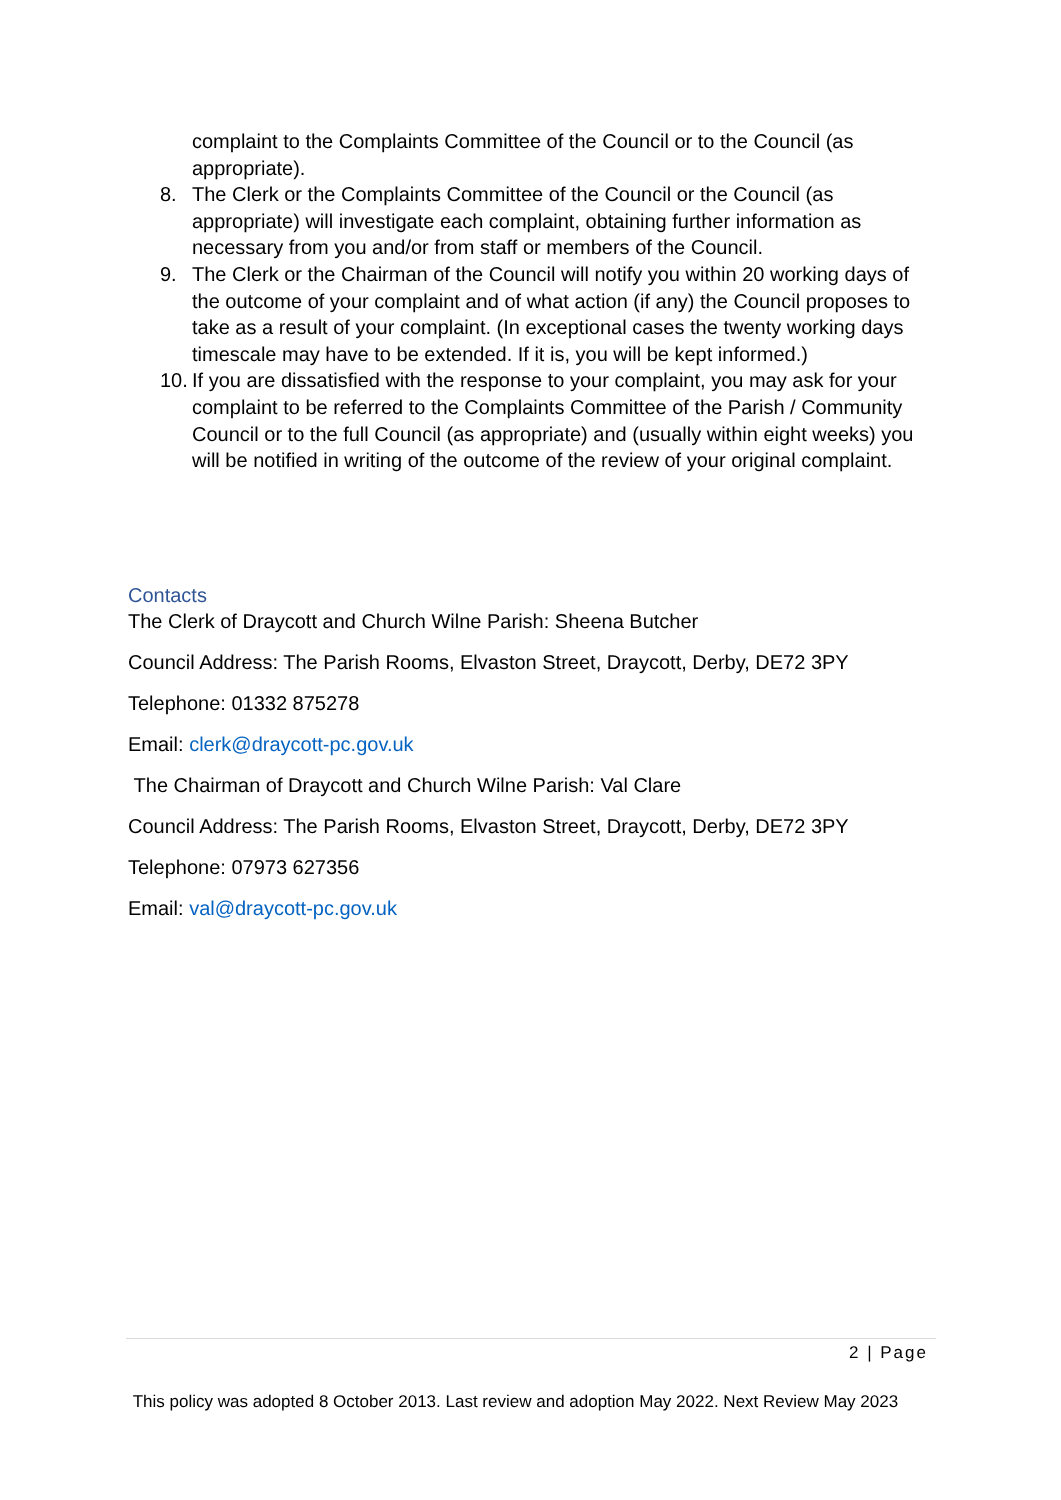complaint to the Complaints Committee of the Council or to the Council (as appropriate).
8. The Clerk or the Complaints Committee of the Council or the Council (as appropriate) will investigate each complaint, obtaining further information as necessary from you and/or from staff or members of the Council.
9. The Clerk or the Chairman of the Council will notify you within 20 working days of the outcome of your complaint and of what action (if any) the Council proposes to take as a result of your complaint. (In exceptional cases the twenty working days timescale may have to be extended. If it is, you will be kept informed.)
10. If you are dissatisfied with the response to your complaint, you may ask for your complaint to be referred to the Complaints Committee of the Parish / Community Council or to the full Council (as appropriate) and (usually within eight weeks) you will be notified in writing of the outcome of the review of your original complaint.
Contacts
The Clerk of Draycott and Church Wilne Parish: Sheena Butcher
Council Address: The Parish Rooms, Elvaston Street, Draycott, Derby, DE72 3PY
Telephone: 01332 875278
Email: clerk@draycott-pc.gov.uk
The Chairman of Draycott and Church Wilne Parish: Val Clare
Council Address: The Parish Rooms, Elvaston Street, Draycott, Derby, DE72 3PY
Telephone: 07973 627356
Email: val@draycott-pc.gov.uk
2 | Page
This policy was adopted 8 October 2013. Last review and adoption May 2022. Next Review May 2023